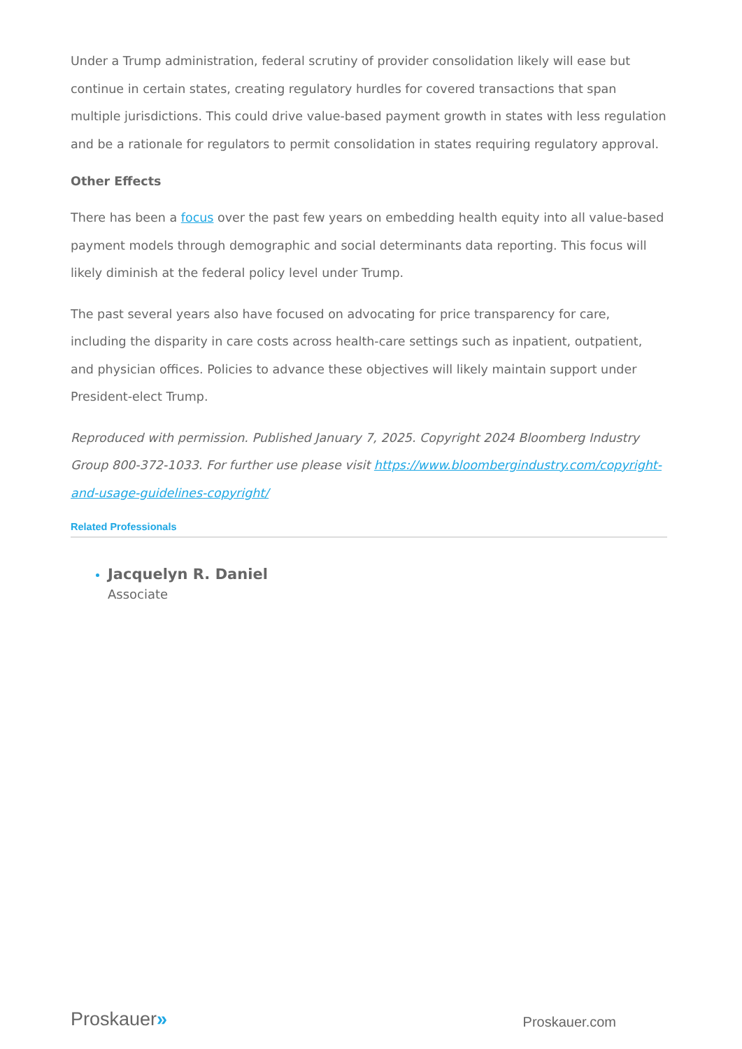Under a Trump administration, federal scrutiny of provider consolidation likely will ease but continue in certain states, creating regulatory hurdles for covered transactions that span multiple jurisdictions. This could drive value-based payment growth in states with less regulation and be a rationale for regulators to permit consolidation in states requiring regulatory approval.
Other Effects
There has been a focus over the past few years on embedding health equity into all value-based payment models through demographic and social determinants data reporting. This focus will likely diminish at the federal policy level under Trump.
The past several years also have focused on advocating for price transparency for care, including the disparity in care costs across health-care settings such as inpatient, outpatient, and physician offices. Policies to advance these objectives will likely maintain support under President-elect Trump.
Reproduced with permission. Published January 7, 2025. Copyright 2024 Bloomberg Industry Group 800-372-1033. For further use please visit https://www.bloombergindustry.com/copyright-and-usage-guidelines-copyright/
Related Professionals
Jacquelyn R. Daniel
Associate
Proskauer»
Proskauer.com